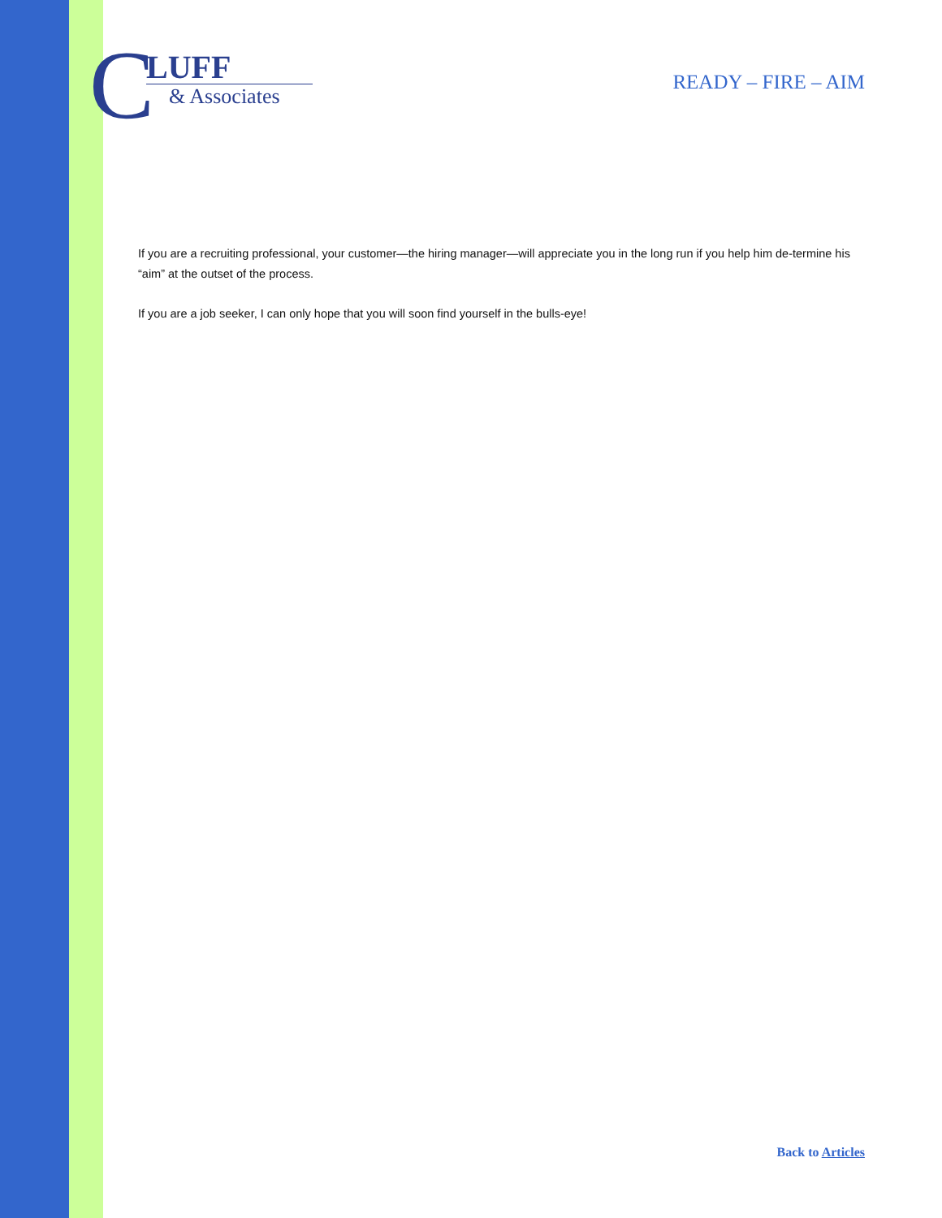C
LUFF
& Associates
READY – FIRE – AIM
If you are a recruiting professional, your customer—the hiring manager—will appreciate you in the long run if you help him de-termine his “aim” at the outset of the process.
If you are a job seeker, I can only hope that you will soon find yourself in the bulls-eye!
Back to Articles